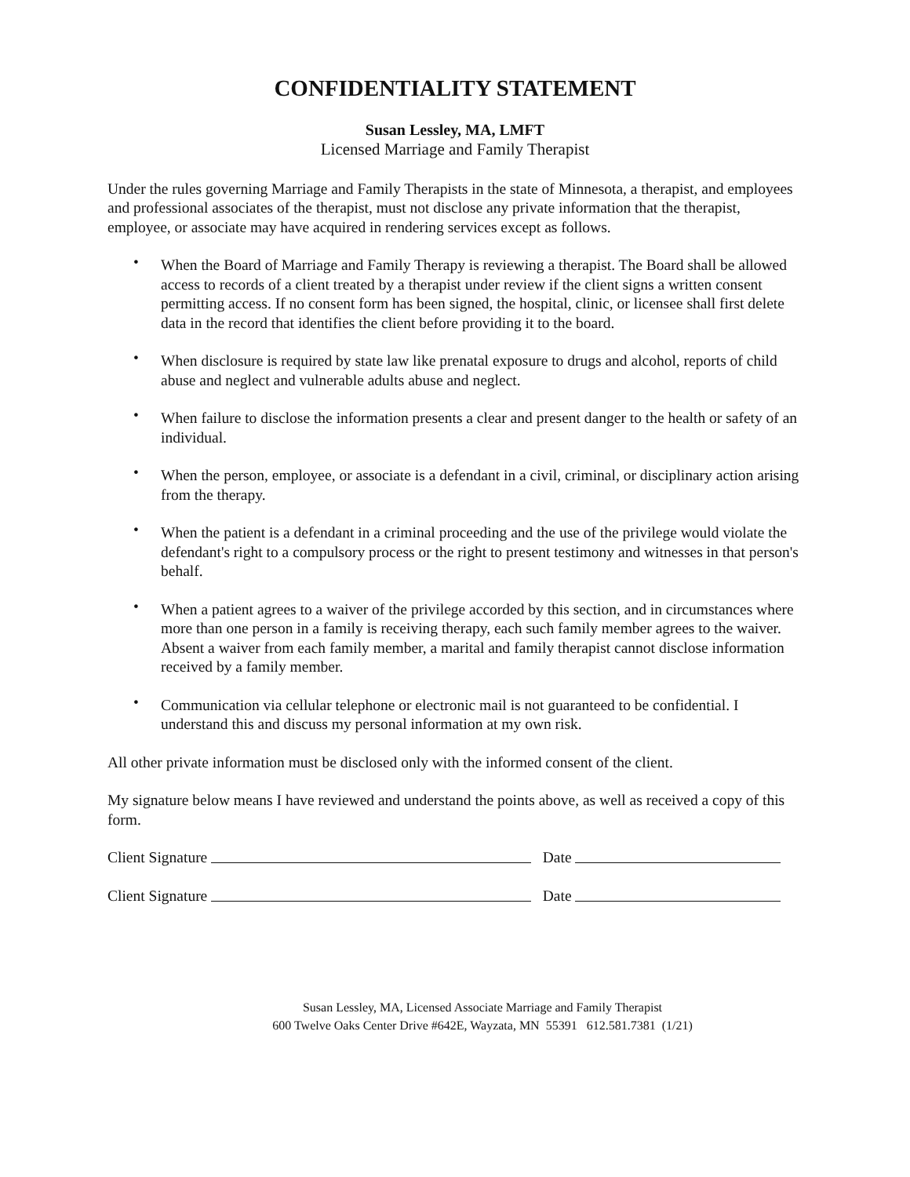CONFIDENTIALITY STATEMENT
Susan Lessley, MA, LMFT
Licensed Marriage and Family Therapist
Under the rules governing Marriage and Family Therapists in the state of Minnesota, a therapist, and employees and professional associates of the therapist, must not disclose any private information that the therapist, employee, or associate may have acquired in rendering services except as follows.
• When the Board of Marriage and Family Therapy is reviewing a therapist. The Board shall be allowed access to records of a client treated by a therapist under review if the client signs a written consent permitting access. If no consent form has been signed, the hospital, clinic, or licensee shall first delete data in the record that identifies the client before providing it to the board.
• When disclosure is required by state law like prenatal exposure to drugs and alcohol, reports of child abuse and neglect and vulnerable adults abuse and neglect.
• When failure to disclose the information presents a clear and present danger to the health or safety of an individual.
• When the person, employee, or associate is a defendant in a civil, criminal, or disciplinary action arising from the therapy.
• When the patient is a defendant in a criminal proceeding and the use of the privilege would violate the defendant's right to a compulsory process or the right to present testimony and witnesses in that person's behalf.
• When a patient agrees to a waiver of the privilege accorded by this section, and in circumstances where more than one person in a family is receiving therapy, each such family member agrees to the waiver. Absent a waiver from each family member, a marital and family therapist cannot disclose information received by a family member.
• Communication via cellular telephone or electronic mail is not guaranteed to be confidential. I understand this and discuss my personal information at my own risk.
All other private information must be disclosed only with the informed consent of the client.
My signature below means I have reviewed and understand the points above, as well as received a copy of this form.
Client Signature Date
Client Signature Date
Susan Lessley, MA, Licensed Associate Marriage and Family Therapist
600 Twelve Oaks Center Drive #642E, Wayzata, MN 55391 612.581.7381 (1/21)